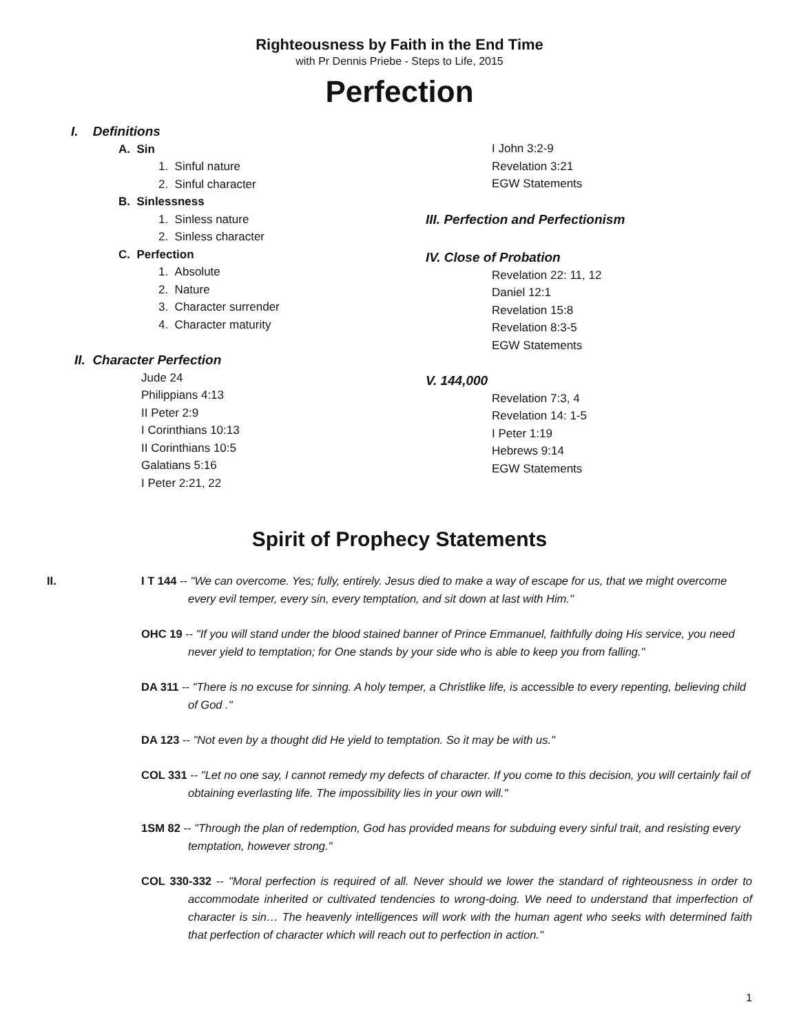Righteousness by Faith in the End Time
with Pr Dennis Priebe - Steps to Life, 2015
Perfection
I. Definitions
A. Sin
1. Sinful nature
2. Sinful character
B. Sinlessness
1. Sinless nature
2. Sinless character
C. Perfection
1. Absolute
2. Nature
3. Character surrender
4. Character maturity
II. Character Perfection
Jude 24
Philippians 4:13
II Peter 2:9
I Corinthians 10:13
II Corinthians 10:5
Galatians 5:16
I Peter 2:21, 22
I John 3:2-9
Revelation 3:21
EGW Statements
III. Perfection and Perfectionism
IV. Close of Probation
Revelation 22: 11, 12
Daniel 12:1
Revelation 15:8
Revelation 8:3-5
EGW Statements
V. 144,000
Revelation 7:3, 4
Revelation 14: 1-5
I Peter 1:19
Hebrews 9:14
EGW Statements
Spirit of Prophecy Statements
II.
I T 144 -- "We can overcome. Yes; fully, entirely. Jesus died to make a way of escape for us, that we might overcome every evil temper, every sin, every temptation, and sit down at last with Him."
OHC 19 -- "If you will stand under the blood stained banner of Prince Emmanuel, faithfully doing His service, you need never yield to temptation; for One stands by your side who is able to keep you from falling."
DA 311 -- "There is no excuse for sinning. A holy temper, a Christlike life, is accessible to every repenting, believing child of God ."
DA 123 -- "Not even by a thought did He yield to temptation. So it may be with us."
COL 331 -- "Let no one say, I cannot remedy my defects of character. If you come to this decision, you will certainly fail of obtaining everlasting life. The impossibility lies in your own will."
1SM 82 -- "Through the plan of redemption, God has provided means for subduing every sinful trait, and resisting every temptation, however strong."
COL 330-332 -- "Moral perfection is required of all. Never should we lower the standard of righteousness in order to accommodate inherited or cultivated tendencies to wrong-doing. We need to understand that imperfection of character is sin… The heavenly intelligences will work with the human agent who seeks with determined faith that perfection of character which will reach out to perfection in action."
1